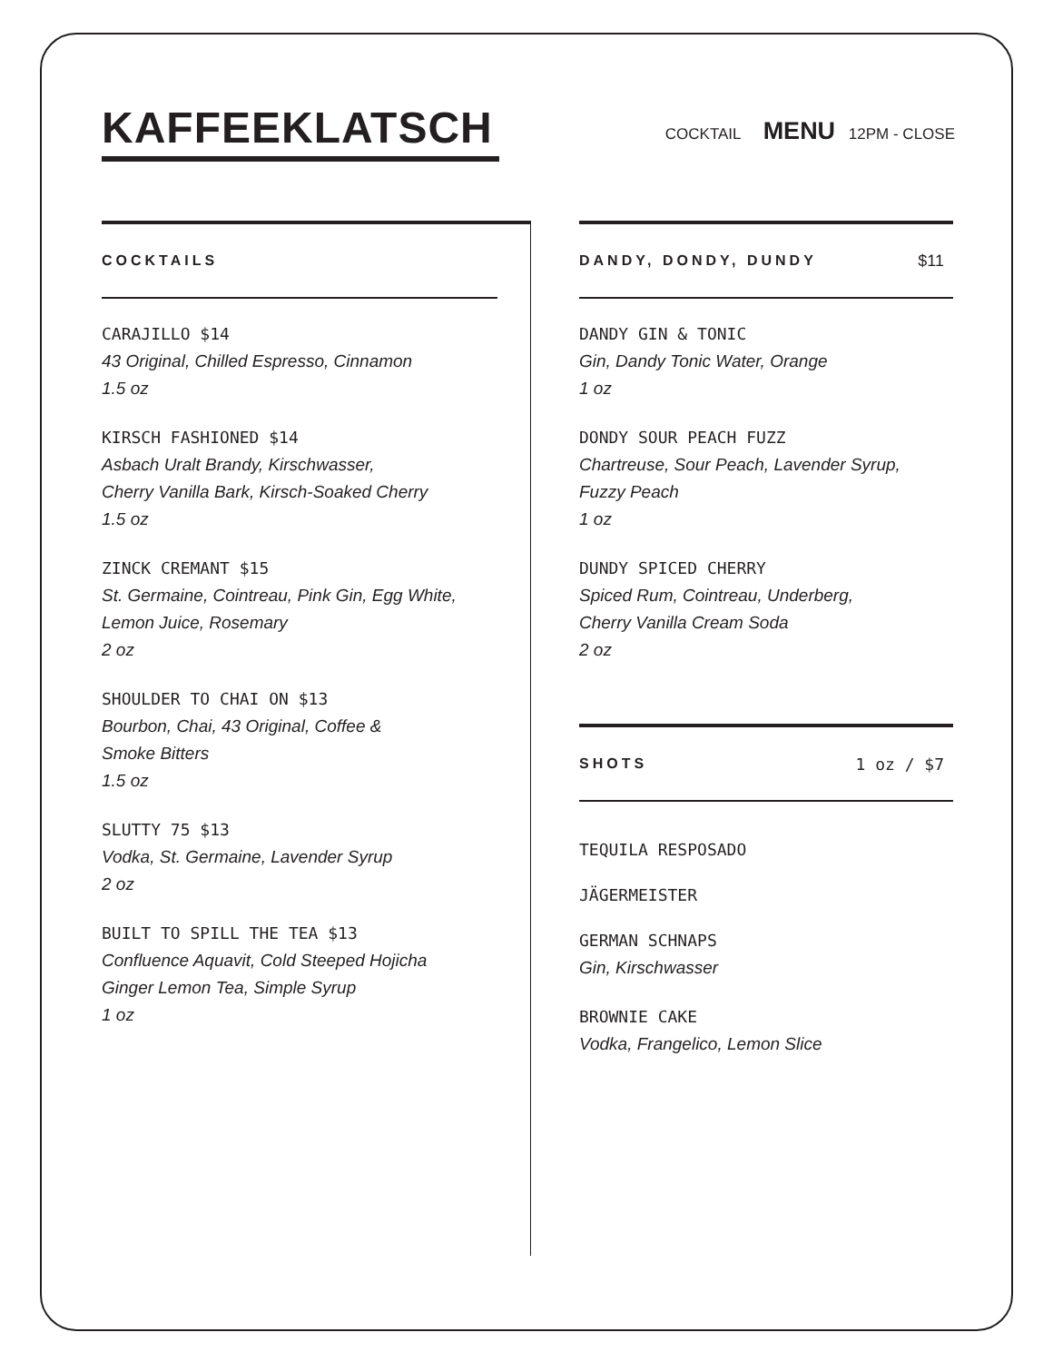KAFFEEKLATSCH
COCKTAIL MENU 12PM - CLOSE
COCKTAILS
CARAJILLO $14
43 Original, Chilled Espresso, Cinnamon
1.5 oz
KIRSCH FASHIONED $14
Asbach Uralt Brandy, Kirschwasser,
Cherry Vanilla Bark, Kirsch-Soaked Cherry
1.5 oz
ZINCK CREMANT $15
St. Germaine, Cointreau, Pink Gin, Egg White,
Lemon Juice, Rosemary
2 oz
SHOULDER TO CHAI ON $13
Bourbon, Chai, 43 Original, Coffee &
Smoke Bitters
1.5 oz
SLUTTY 75 $13
Vodka, St. Germaine, Lavender Syrup
2 oz
BUILT TO SPILL THE TEA $13
Confluence Aquavit, Cold Steeped Hojicha
Ginger Lemon Tea, Simple Syrup
1 oz
DANDY, DONDY, DUNDY $11
DANDY GIN & TONIC
Gin, Dandy Tonic Water, Orange
1 oz
DONDY SOUR PEACH FUZZ
Chartreuse, Sour Peach, Lavender Syrup,
Fuzzy Peach
1 oz
DUNDY SPICED CHERRY
Spiced Rum, Cointreau, Underberg,
Cherry Vanilla Cream Soda
2 oz
SHOTS 1 oz / $7
TEQUILA RESPOSADO
JÄGERMEISTER
GERMAN SCHNAPS
Gin, Kirschwasser
BROWNIE CAKE
Vodka, Frangelico, Lemon Slice